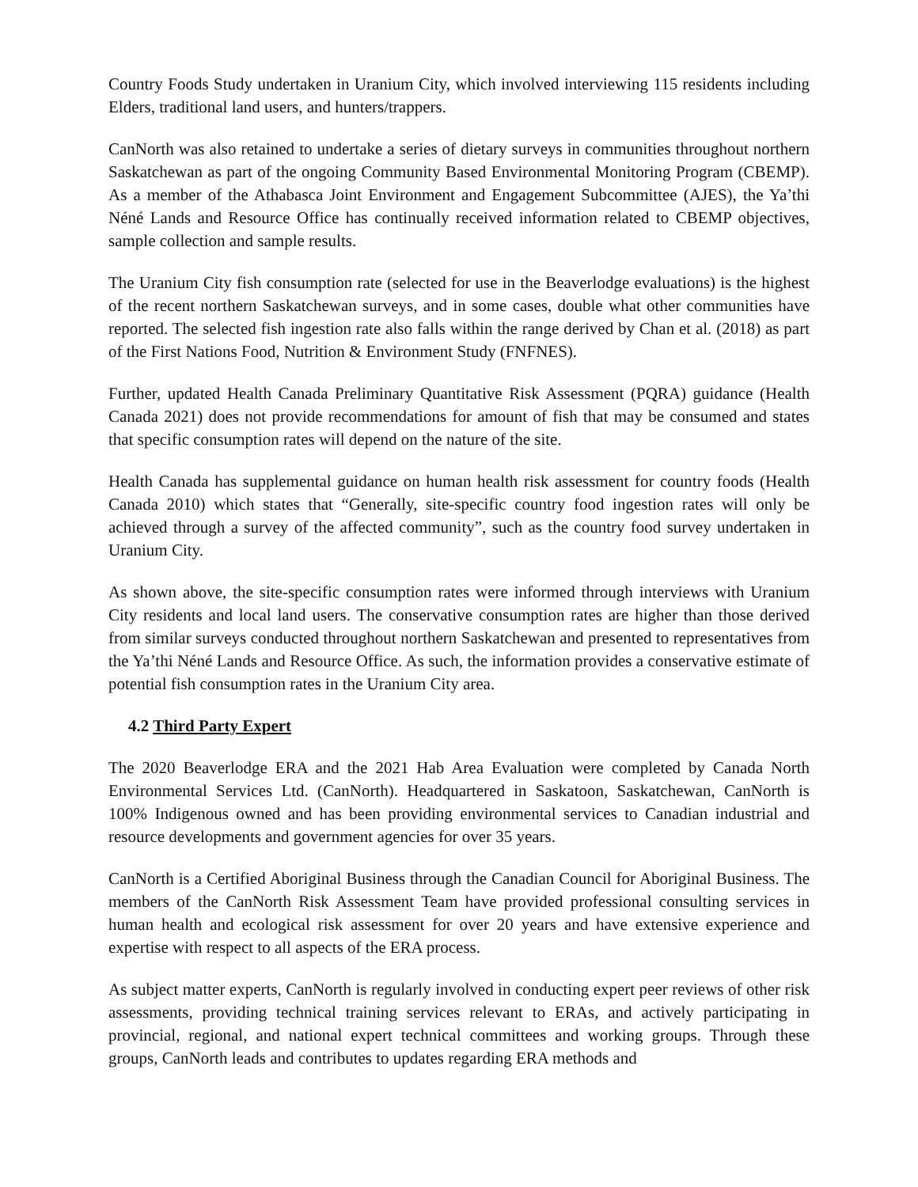Country Foods Study undertaken in Uranium City, which involved interviewing 115 residents including Elders, traditional land users, and hunters/trappers.
CanNorth was also retained to undertake a series of dietary surveys in communities throughout northern Saskatchewan as part of the ongoing Community Based Environmental Monitoring Program (CBEMP). As a member of the Athabasca Joint Environment and Engagement Subcommittee (AJES), the Ya’thi Néné Lands and Resource Office has continually received information related to CBEMP objectives, sample collection and sample results.
The Uranium City fish consumption rate (selected for use in the Beaverlodge evaluations) is the highest of the recent northern Saskatchewan surveys, and in some cases, double what other communities have reported. The selected fish ingestion rate also falls within the range derived by Chan et al. (2018) as part of the First Nations Food, Nutrition & Environment Study (FNFNES).
Further, updated Health Canada Preliminary Quantitative Risk Assessment (PQRA) guidance (Health Canada 2021) does not provide recommendations for amount of fish that may be consumed and states that specific consumption rates will depend on the nature of the site.
Health Canada has supplemental guidance on human health risk assessment for country foods (Health Canada 2010) which states that “Generally, site-specific country food ingestion rates will only be achieved through a survey of the affected community”, such as the country food survey undertaken in Uranium City.
As shown above, the site-specific consumption rates were informed through interviews with Uranium City residents and local land users. The conservative consumption rates are higher than those derived from similar surveys conducted throughout northern Saskatchewan and presented to representatives from the Ya’thi Néné Lands and Resource Office. As such, the information provides a conservative estimate of potential fish consumption rates in the Uranium City area.
4.2 Third Party Expert
The 2020 Beaverlodge ERA and the 2021 Hab Area Evaluation were completed by Canada North Environmental Services Ltd. (CanNorth). Headquartered in Saskatoon, Saskatchewan, CanNorth is 100% Indigenous owned and has been providing environmental services to Canadian industrial and resource developments and government agencies for over 35 years.
CanNorth is a Certified Aboriginal Business through the Canadian Council for Aboriginal Business. The members of the CanNorth Risk Assessment Team have provided professional consulting services in human health and ecological risk assessment for over 20 years and have extensive experience and expertise with respect to all aspects of the ERA process.
As subject matter experts, CanNorth is regularly involved in conducting expert peer reviews of other risk assessments, providing technical training services relevant to ERAs, and actively participating in provincial, regional, and national expert technical committees and working groups. Through these groups, CanNorth leads and contributes to updates regarding ERA methods and